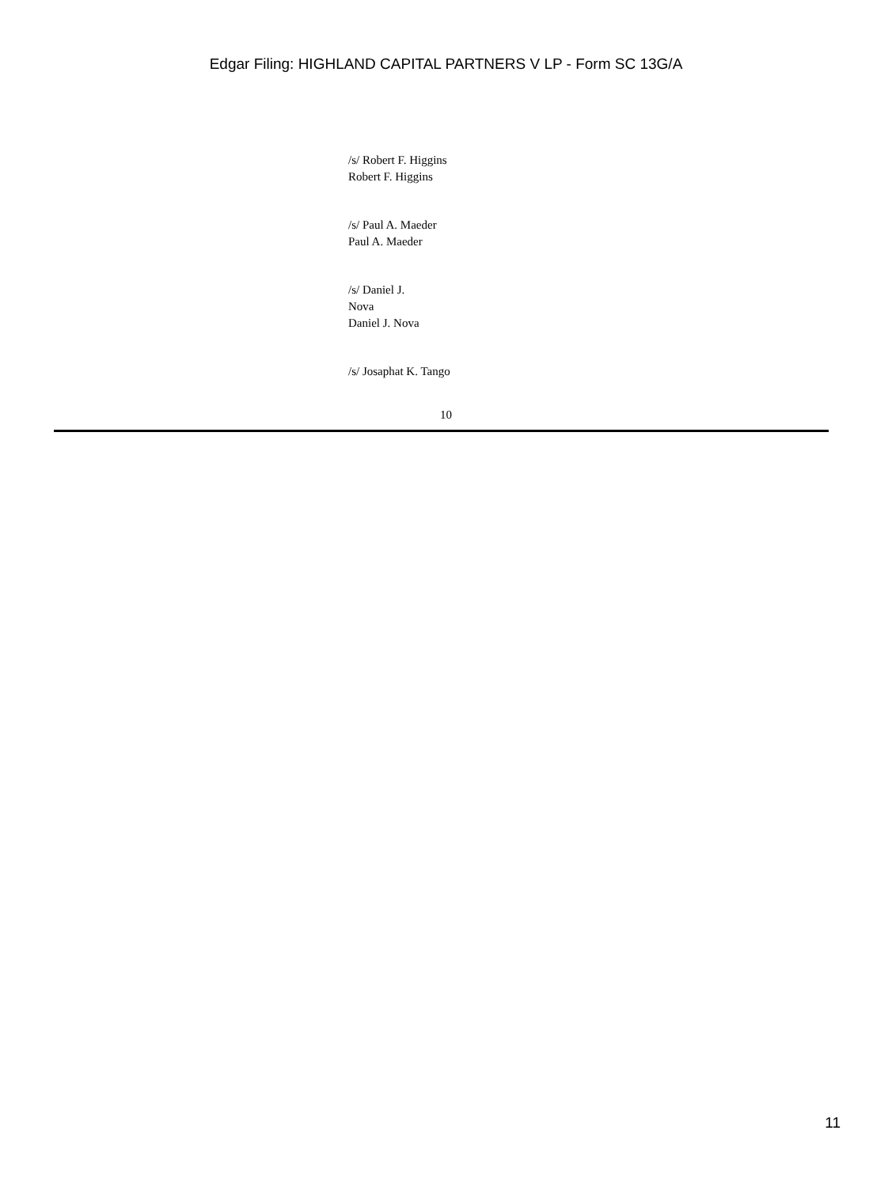Edgar Filing: HIGHLAND CAPITAL PARTNERS V LP - Form SC 13G/A
/s/ Robert F. Higgins
Robert F. Higgins
/s/ Paul A. Maeder
Paul A. Maeder
/s/ Daniel J. Nova
Daniel J. Nova
/s/ Josaphat K. Tango
10
11